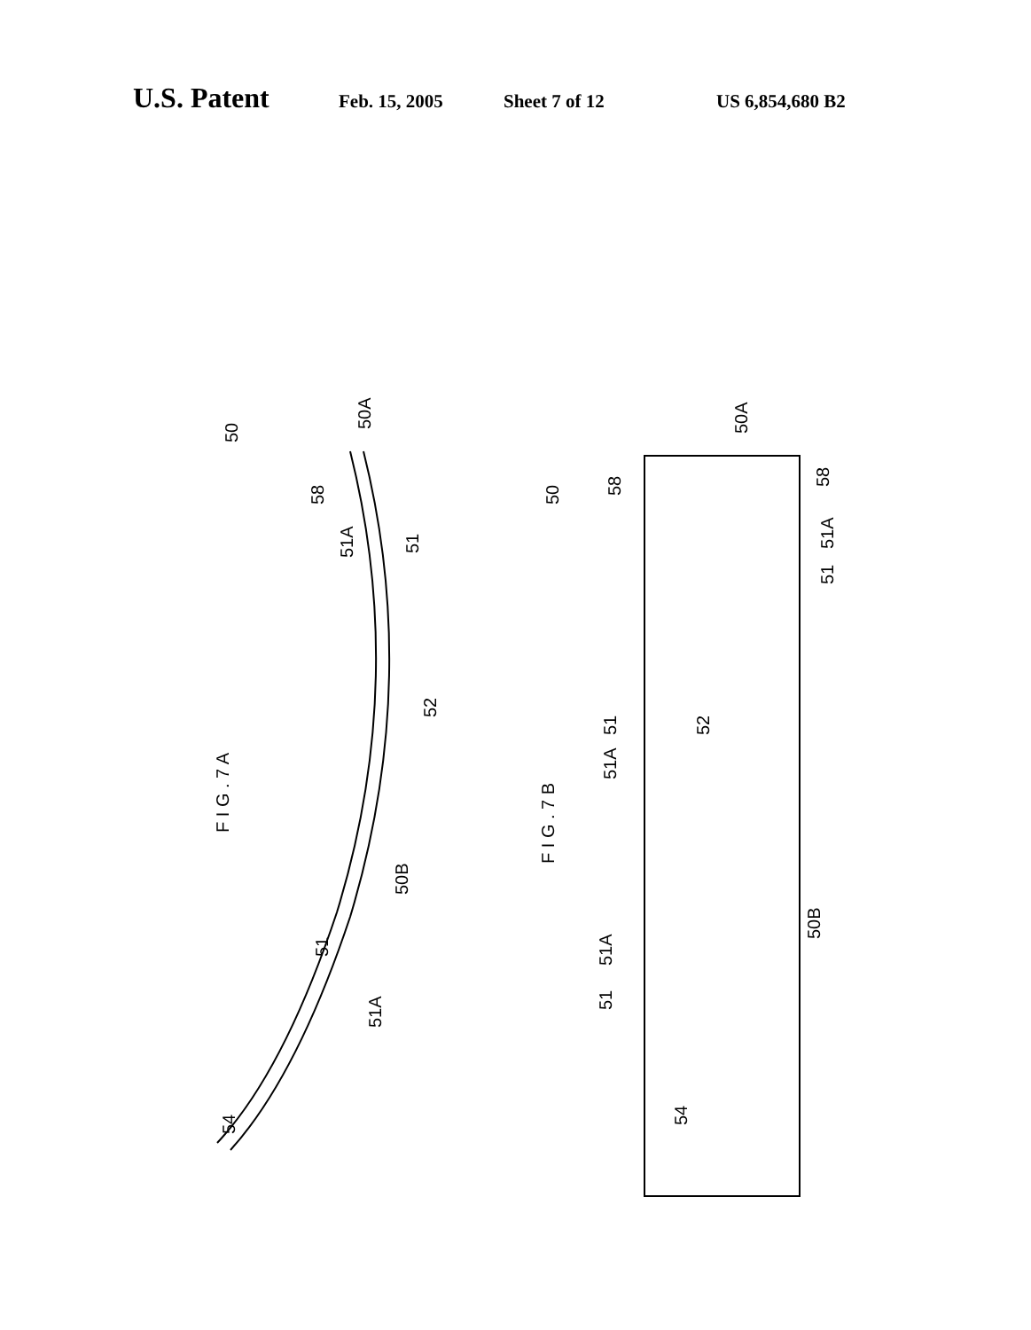U.S. Patent Feb. 15, 2005 Sheet 7 of 12 US 6,854,680 B2
50
F I G . 7 A
50A
58
51A
51
52
50B
51
51A
54
50
F I G . 7 B
50A
58
58
51A
51
51
51A
52
50B
51A
51
54